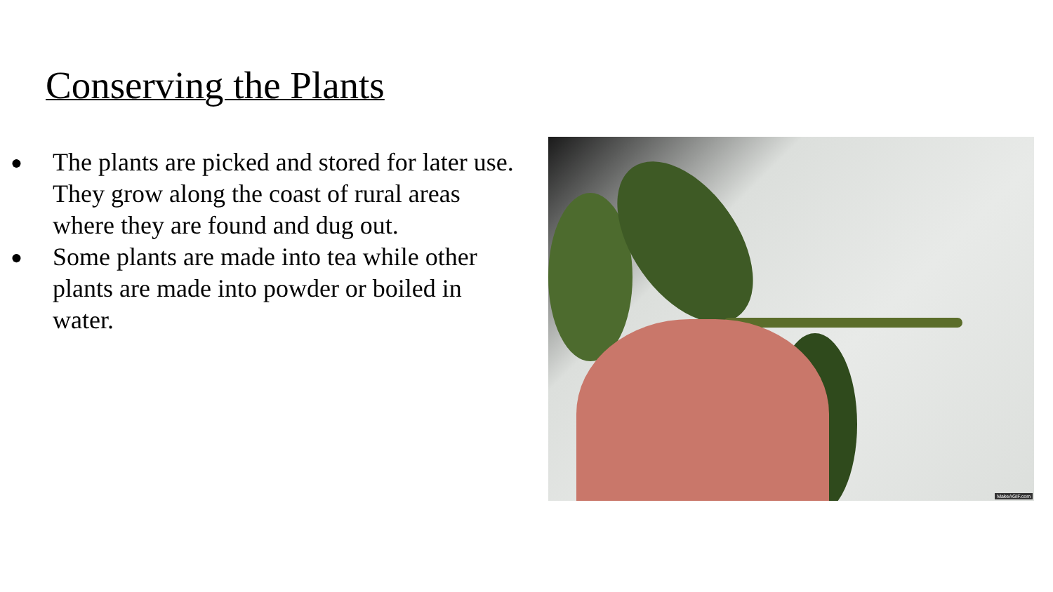Conserving the Plants
● The plants are picked and stored for later use. They grow along the coast of rural areas where they are found and dug out.
● Some plants are made into tea while other plants are made into powder or boiled in water.
MakeAGIF.com